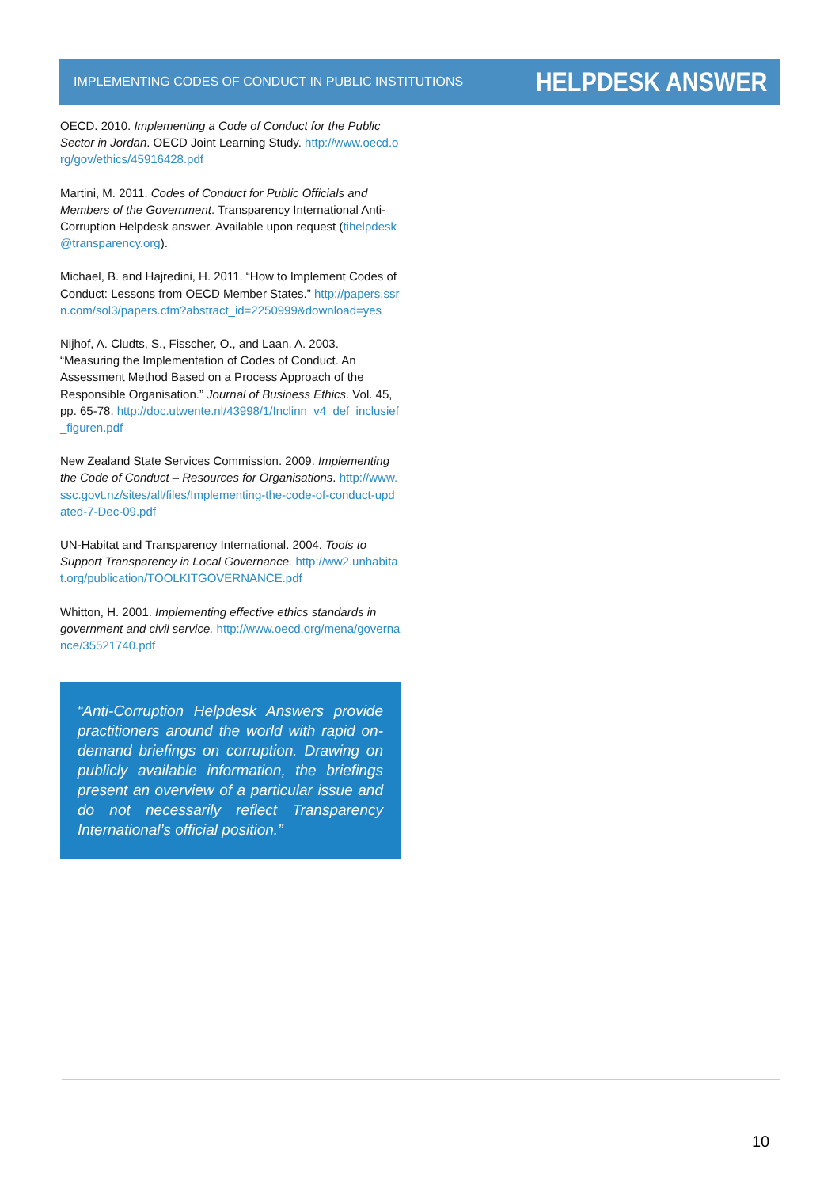IMPLEMENTING CODES OF CONDUCT IN PUBLIC INSTITUTIONS HELPDESK ANSWER
OECD. 2010. Implementing a Code of Conduct for the Public Sector in Jordan. OECD Joint Learning Study. http://www.oecd.org/gov/ethics/45916428.pdf
Martini, M. 2011. Codes of Conduct for Public Officials and Members of the Government. Transparency International Anti-Corruption Helpdesk answer. Available upon request (tihelpdesk@transparency.org).
Michael, B. and Hajredini, H. 2011. “How to Implement Codes of Conduct: Lessons from OECD Member States.” http://papers.ssrn.com/sol3/papers.cfm?abstract_id=2250999&download=yes
Nijhof, A. Cludts, S., Fisscher, O., and Laan, A. 2003. “Measuring the Implementation of Codes of Conduct. An Assessment Method Based on a Process Approach of the Responsible Organisation.” Journal of Business Ethics. Vol. 45, pp. 65-78. http://doc.utwente.nl/43998/1/Inclinn_v4_def_inclusief_figuren.pdf
New Zealand State Services Commission. 2009. Implementing the Code of Conduct – Resources for Organisations. http://www.ssc.govt.nz/sites/all/files/Implementing-the-code-of-conduct-updated-7-Dec-09.pdf
UN-Habitat and Transparency International. 2004. Tools to Support Transparency in Local Governance. http://ww2.unhabitat.org/publication/TOOLKITGOVERNANCE.pdf
Whitton, H. 2001. Implementing effective ethics standards in government and civil service. http://www.oecd.org/mena/governance/35521740.pdf
“Anti-Corruption Helpdesk Answers provide practitioners around the world with rapid on-demand briefings on corruption. Drawing on publicly available information, the briefings present an overview of a particular issue and do not necessarily reflect Transparency International’s official position.”
10